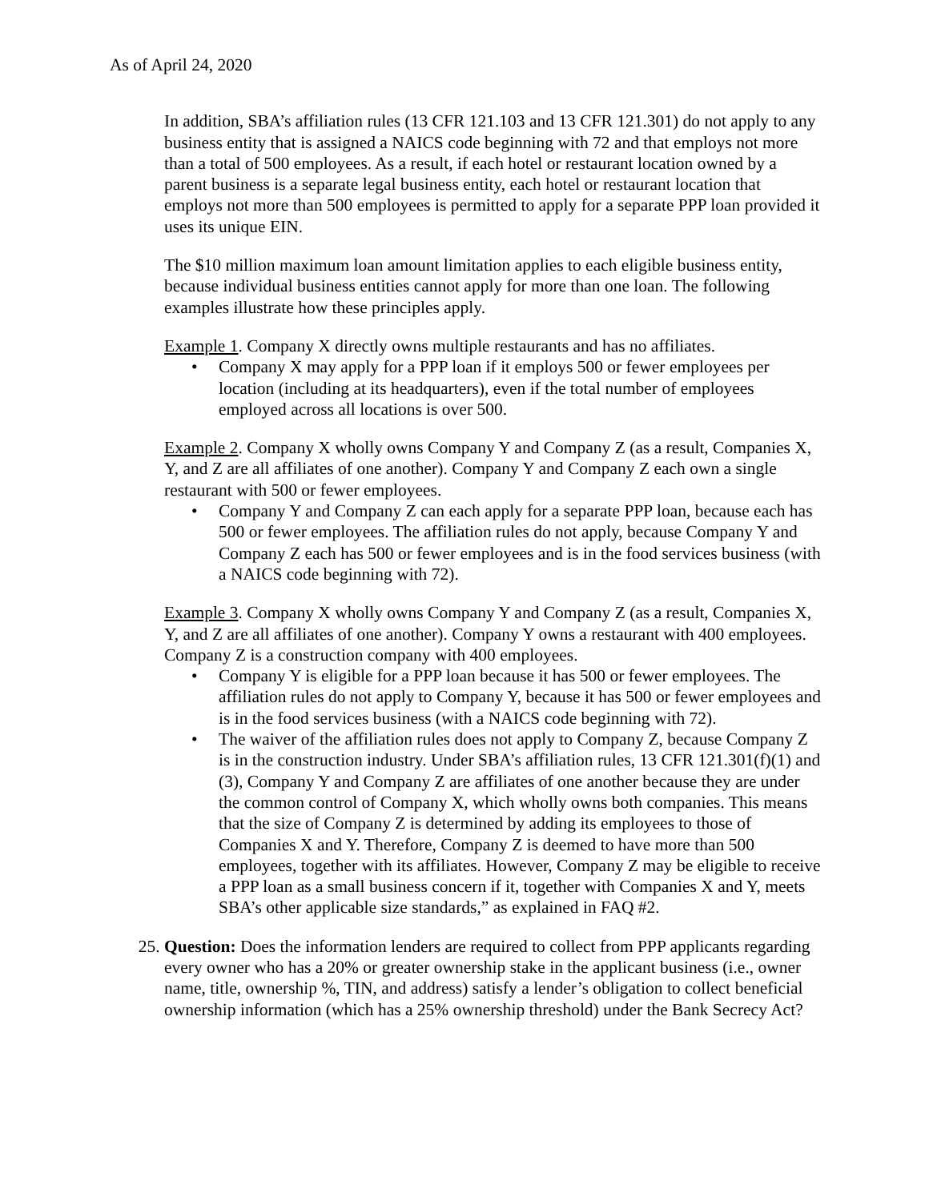As of April 24, 2020
In addition, SBA’s affiliation rules (13 CFR 121.103 and 13 CFR 121.301) do not apply to any business entity that is assigned a NAICS code beginning with 72 and that employs not more than a total of 500 employees. As a result, if each hotel or restaurant location owned by a parent business is a separate legal business entity, each hotel or restaurant location that employs not more than 500 employees is permitted to apply for a separate PPP loan provided it uses its unique EIN.
The $10 million maximum loan amount limitation applies to each eligible business entity, because individual business entities cannot apply for more than one loan. The following examples illustrate how these principles apply.
Example 1. Company X directly owns multiple restaurants and has no affiliates.
• Company X may apply for a PPP loan if it employs 500 or fewer employees per location (including at its headquarters), even if the total number of employees employed across all locations is over 500.
Example 2. Company X wholly owns Company Y and Company Z (as a result, Companies X, Y, and Z are all affiliates of one another). Company Y and Company Z each own a single restaurant with 500 or fewer employees.
• Company Y and Company Z can each apply for a separate PPP loan, because each has 500 or fewer employees. The affiliation rules do not apply, because Company Y and Company Z each has 500 or fewer employees and is in the food services business (with a NAICS code beginning with 72).
Example 3. Company X wholly owns Company Y and Company Z (as a result, Companies X, Y, and Z are all affiliates of one another). Company Y owns a restaurant with 400 employees. Company Z is a construction company with 400 employees.
• Company Y is eligible for a PPP loan because it has 500 or fewer employees. The affiliation rules do not apply to Company Y, because it has 500 or fewer employees and is in the food services business (with a NAICS code beginning with 72).
• The waiver of the affiliation rules does not apply to Company Z, because Company Z is in the construction industry. Under SBA’s affiliation rules, 13 CFR 121.301(f)(1) and (3), Company Y and Company Z are affiliates of one another because they are under the common control of Company X, which wholly owns both companies. This means that the size of Company Z is determined by adding its employees to those of Companies X and Y. Therefore, Company Z is deemed to have more than 500 employees, together with its affiliates. However, Company Z may be eligible to receive a PPP loan as a small business concern if it, together with Companies X and Y, meets SBA’s other applicable size standards,” as explained in FAQ #2.
25. Question: Does the information lenders are required to collect from PPP applicants regarding every owner who has a 20% or greater ownership stake in the applicant business (i.e., owner name, title, ownership %, TIN, and address) satisfy a lender’s obligation to collect beneficial ownership information (which has a 25% ownership threshold) under the Bank Secrecy Act?